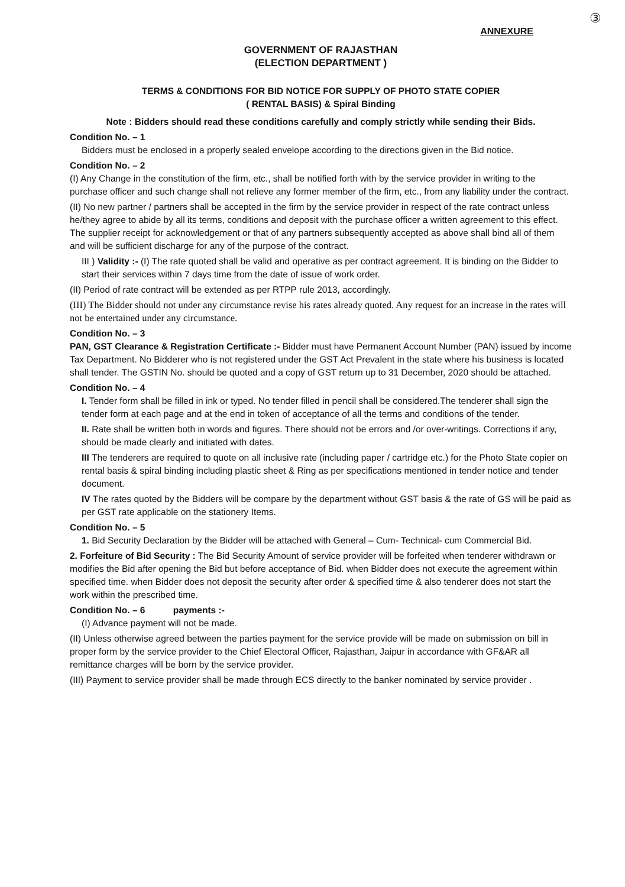③
ANNEXURE
GOVERNMENT OF RAJASTHAN
(ELECTION DEPARTMENT )
TERMS & CONDITIONS FOR BID NOTICE FOR SUPPLY OF PHOTO STATE COPIER
( RENTAL BASIS) & Spiral Binding
Note : Bidders should read these conditions carefully and comply strictly while sending their Bids.
Condition No. – 1
Bidders must be enclosed in a properly sealed envelope according to the directions given in the Bid notice.
Condition No. – 2
(I) Any Change in the constitution of the firm, etc., shall be notified forth with by the service provider in writing to the purchase officer and such change shall not relieve any former member of the firm, etc., from any liability under the contract.
(II) No new partner / partners shall be accepted in the firm by the service provider in respect of the rate contract unless he/they agree to abide by all its terms, conditions and deposit with the purchase officer a written agreement to this effect. The supplier receipt for acknowledgement or that of any partners subsequently accepted as above shall bind all of them and will be sufficient discharge for any of the purpose of the contract.
III ) Validity :- (I) The rate quoted shall be valid and operative as per contract agreement. It is binding on the Bidder to start their services within 7 days time from the date of issue of work order.
(II) Period of rate contract will be extended as per RTPP rule 2013, accordingly.
(III) The Bidder should not under any circumstance revise his rates already quoted. Any request for an increase in the rates will not be entertained under any circumstance.
Condition No. – 3
PAN, GST Clearance & Registration Certificate :- Bidder must have Permanent Account Number (PAN) issued by income Tax Department. No Bidderer who is not registered under the GST Act Prevalent in the state where his business is located shall tender. The GSTIN No. should be quoted and a copy of GST return up to 31 December, 2020 should be attached.
Condition No. – 4
I. Tender form shall be filled in ink or typed. No tender filled in pencil shall be considered.The tenderer shall sign the tender form at each page and at the end in token of acceptance of all the terms and conditions of the tender.
II. Rate shall be written both in words and figures. There should not be errors and /or over-writings. Corrections if any, should be made clearly and initiated with dates.
III The tenderers are required to quote on all inclusive rate (including paper / cartridge etc.) for the Photo State copier on rental basis & spiral binding including plastic sheet & Ring as per specifications mentioned in tender notice and tender document.
IV The rates quoted by the Bidders will be compare by the department without GST basis & the rate of GS will be paid as per GST rate applicable on the stationery Items.
Condition No. – 5
1. Bid Security Declaration by the Bidder will be attached with General – Cum- Technical- cum Commercial Bid.
2. Forfeiture of Bid Security : The Bid Security Amount of service provider will be forfeited when tenderer withdrawn or modifies the Bid after opening the Bid but before acceptance of Bid. when Bidder does not execute the agreement within specified time. when Bidder does not deposit the security after order & specified time & also tenderer does not start the work within the prescribed time.
Condition No. – 6 payments :-
(I) Advance payment will not be made.
(II) Unless otherwise agreed between the parties payment for the service provide will be made on submission on bill in proper form by the service provider to the Chief Electoral Officer, Rajasthan, Jaipur in accordance with GF&AR all remittance charges will be born by the service provider.
(III) Payment to service provider shall be made through ECS directly to the banker nominated by service provider .